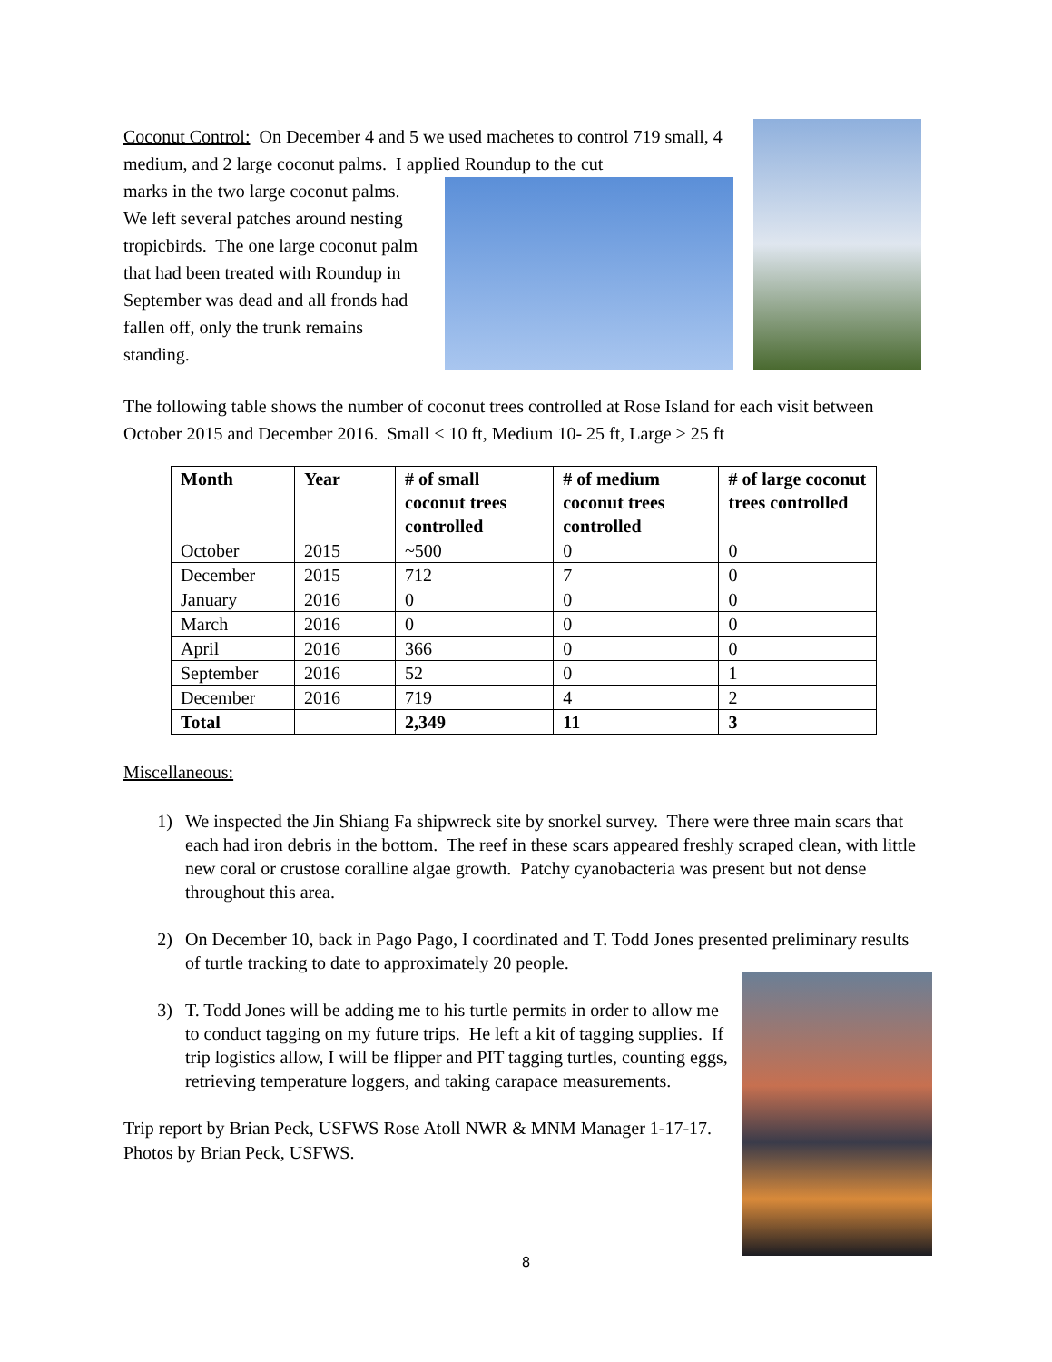Coconut Control: On December 4 and 5 we used machetes to control 719 small, 4 medium, and 2 large coconut palms. I applied Roundup to the cut
marks in the two large coconut palms. We left several patches around nesting tropicbirds. The one large coconut palm that had been treated with Roundup in September was dead and all fronds had fallen off, only the trunk remains standing.
The following table shows the number of coconut trees controlled at Rose Island for each visit between October 2015 and December 2016. Small < 10 ft, Medium 10- 25 ft, Large > 25 ft
| Month | Year | # of small coconut trees controlled | # of medium coconut trees controlled | # of large coconut trees controlled |
| --- | --- | --- | --- | --- |
| October | 2015 | ~500 | 0 | 0 |
| December | 2015 | 712 | 7 | 0 |
| January | 2016 | 0 | 0 | 0 |
| March | 2016 | 0 | 0 | 0 |
| April | 2016 | 366 | 0 | 0 |
| September | 2016 | 52 | 0 | 1 |
| December | 2016 | 719 | 4 | 2 |
| Total | | 2,349 | 11 | 3 |
Miscellaneous:
1) We inspected the Jin Shiang Fa shipwreck site by snorkel survey. There were three main scars that each had iron debris in the bottom. The reef in these scars appeared freshly scraped clean, with little new coral or crustose coralline algae growth. Patchy cyanobacteria was present but not dense throughout this area.
2) On December 10, back in Pago Pago, I coordinated and T. Todd Jones presented preliminary results of turtle tracking to date to approximately 20 people.
3) T. Todd Jones will be adding me to his turtle permits in order to allow me to conduct tagging on my future trips. He left a kit of tagging supplies. If trip logistics allow, I will be flipper and PIT tagging turtles, counting eggs, retrieving temperature loggers, and taking carapace measurements.
Trip report by Brian Peck, USFWS Rose Atoll NWR & MNM Manager 1-17-17. Photos by Brian Peck, USFWS.
8